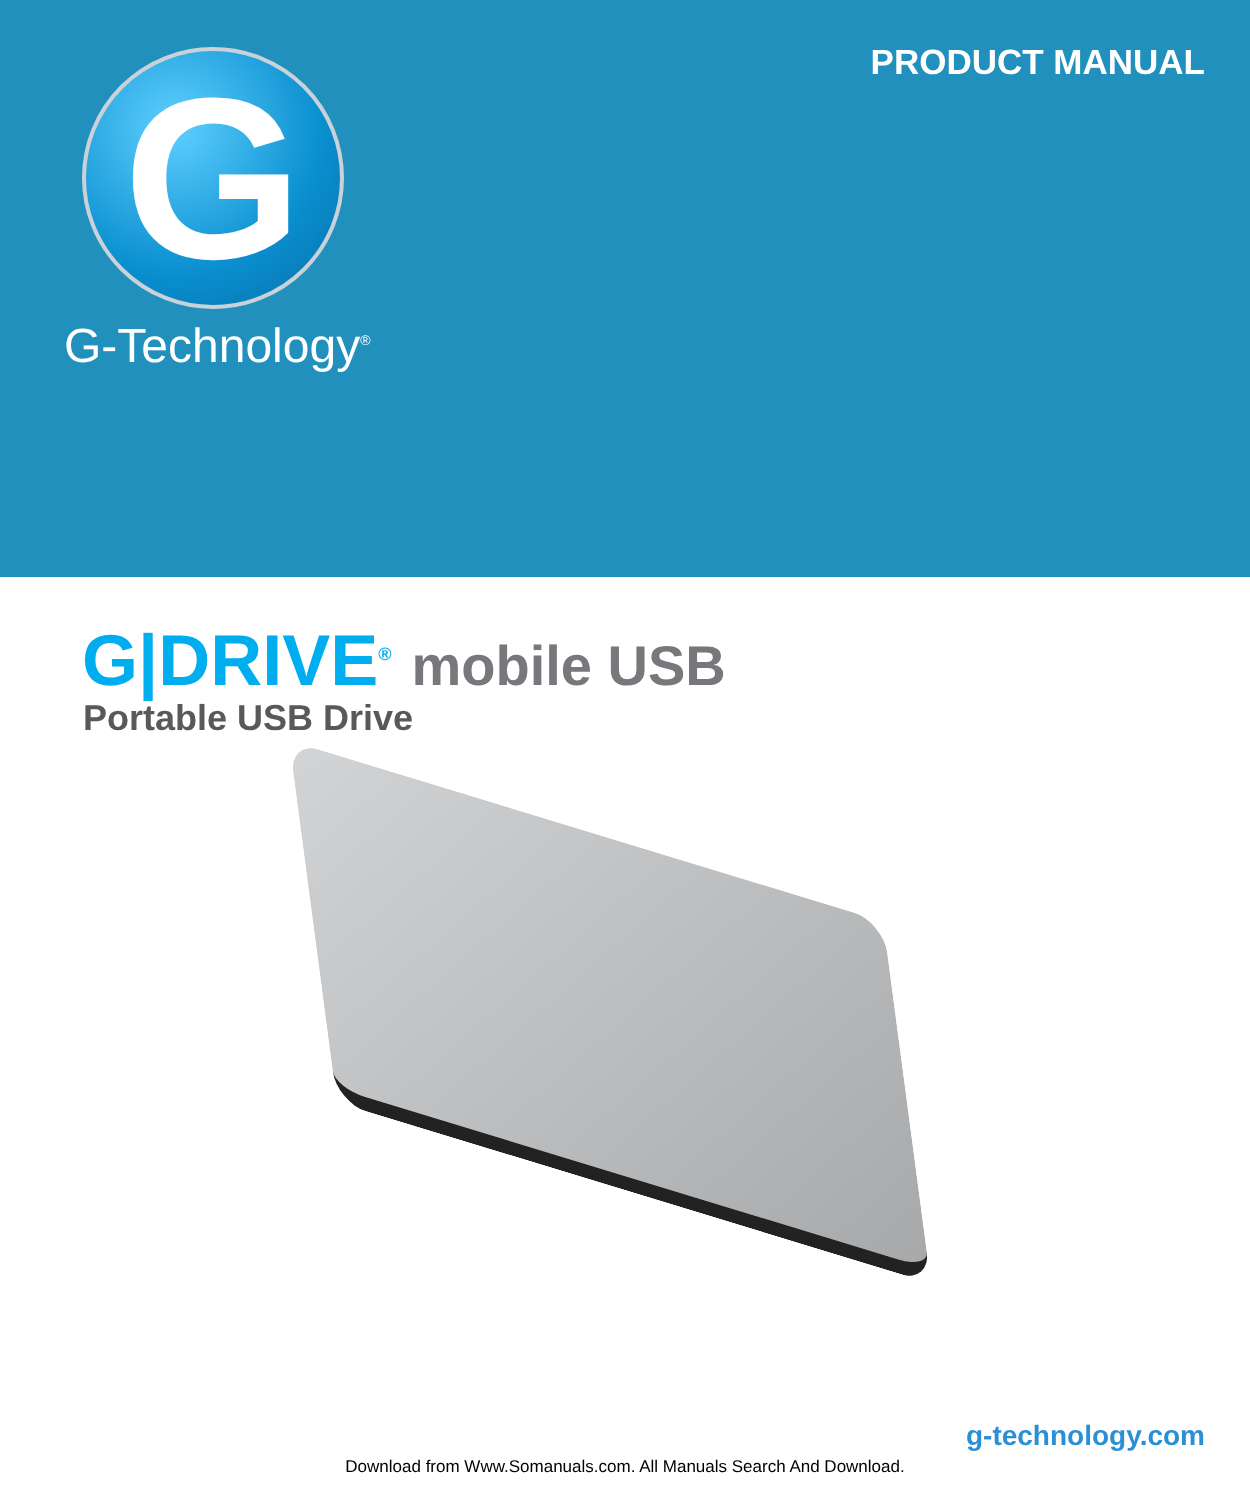PRODUCT MANUAL G
G-Technology<sup>®</sup>
G|DRIVE<sup>®</sup> mobile USB
Portable USB Drive
g-technology.com
Download from Www.Somanuals.com. All Manuals Search And Download.